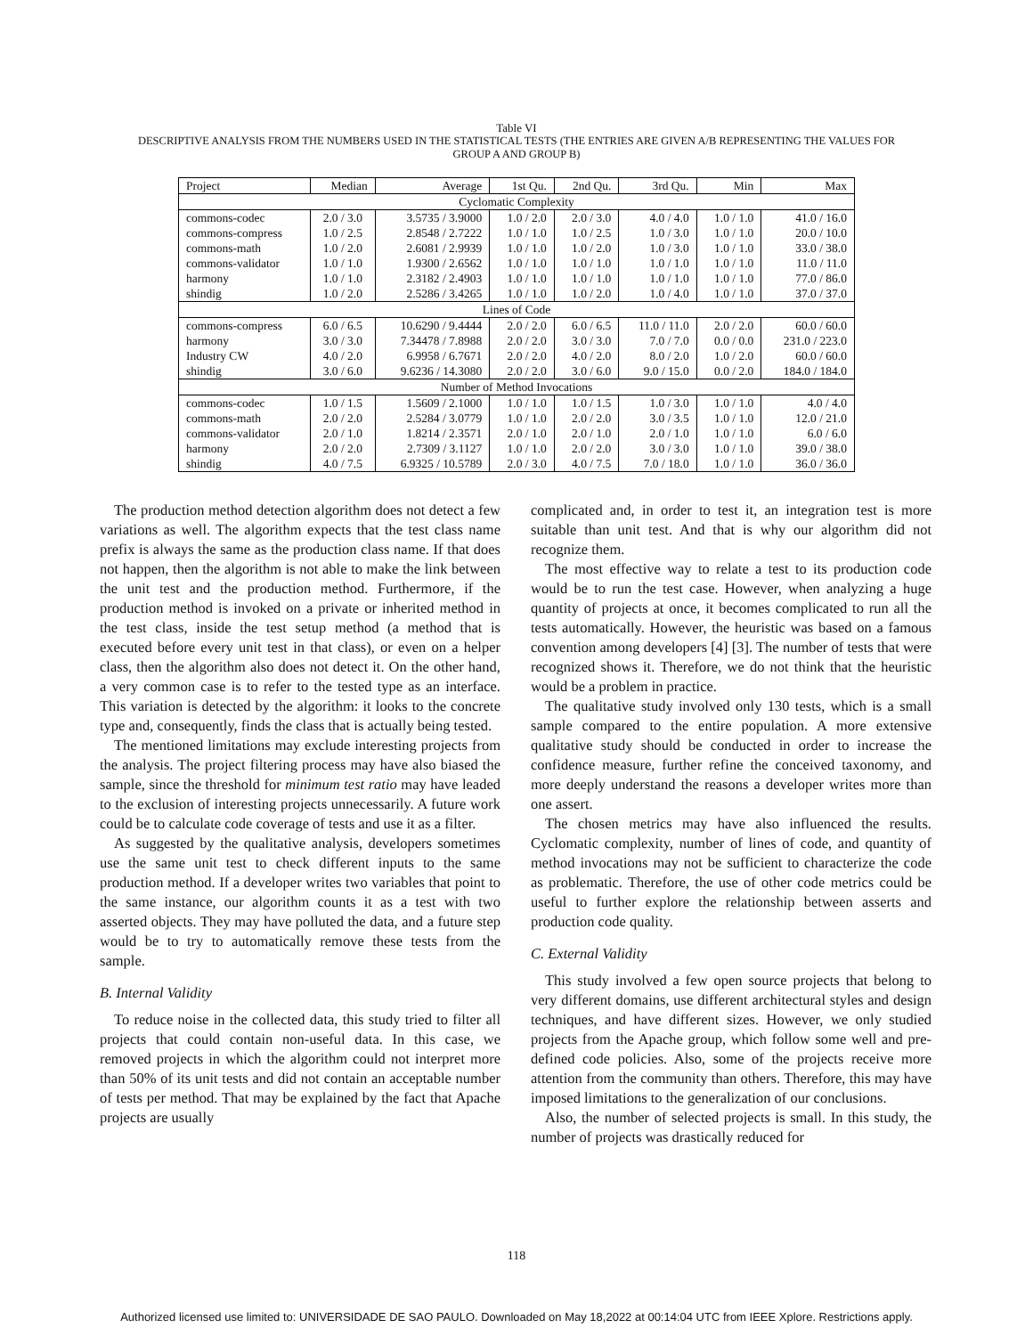Table VI
DESCRIPTIVE ANALYSIS FROM THE NUMBERS USED IN THE STATISTICAL TESTS (THE ENTRIES ARE GIVEN A/B REPRESENTING THE VALUES FOR
GROUP A AND GROUP B)
| Project | Median | Average | 1st Qu. | 2nd Qu. | 3rd Qu. | Min | Max |
| --- | --- | --- | --- | --- | --- | --- | --- |
| Cyclomatic Complexity | | | | | | | |
| commons-codec | 2.0 / 3.0 | 3.5735 / 3.9000 | 1.0 / 2.0 | 2.0 / 3.0 | 4.0 / 4.0 | 1.0 / 1.0 | 41.0 / 16.0 |
| commons-compress | 1.0 / 2.5 | 2.8548 / 2.7222 | 1.0 / 1.0 | 1.0 / 2.5 | 1.0 / 3.0 | 1.0 / 1.0 | 20.0 / 10.0 |
| commons-math | 1.0 / 2.0 | 2.6081 / 2.9939 | 1.0 / 1.0 | 1.0 / 2.0 | 1.0 / 3.0 | 1.0 / 1.0 | 33.0 / 38.0 |
| commons-validator | 1.0 / 1.0 | 1.9300 / 2.6562 | 1.0 / 1.0 | 1.0 / 1.0 | 1.0 / 1.0 | 1.0 / 1.0 | 11.0 / 11.0 |
| harmony | 1.0 / 1.0 | 2.3182 / 2.4903 | 1.0 / 1.0 | 1.0 / 1.0 | 1.0 / 1.0 | 1.0 / 1.0 | 77.0 / 86.0 |
| shindig | 1.0 / 2.0 | 2.5286 / 3.4265 | 1.0 / 1.0 | 1.0 / 2.0 | 1.0 / 4.0 | 1.0 / 1.0 | 37.0 / 37.0 |
| Lines of Code | | | | | | | |
| commons-compress | 6.0 / 6.5 | 10.6290 / 9.4444 | 2.0 / 2.0 | 6.0 / 6.5 | 11.0 / 11.0 | 2.0 / 2.0 | 60.0 / 60.0 |
| harmony | 3.0 / 3.0 | 7.34478 / 7.8988 | 2.0 / 2.0 | 3.0 / 3.0 | 7.0 / 7.0 | 0.0 / 0.0 | 231.0 / 223.0 |
| Industry CW | 4.0 / 2.0 | 6.9958 / 6.7671 | 2.0 / 2.0 | 4.0 / 2.0 | 8.0 / 2.0 | 1.0 / 2.0 | 60.0 / 60.0 |
| shindig | 3.0 / 6.0 | 9.6236 / 14.3080 | 2.0 / 2.0 | 3.0 / 6.0 | 9.0 / 15.0 | 0.0 / 2.0 | 184.0 / 184.0 |
| Number of Method Invocations | | | | | | | |
| commons-codec | 1.0 / 1.5 | 1.5609 / 2.1000 | 1.0 / 1.0 | 1.0 / 1.5 | 1.0 / 3.0 | 1.0 / 1.0 | 4.0 / 4.0 |
| commons-math | 2.0 / 2.0 | 2.5284 / 3.0779 | 1.0 / 1.0 | 2.0 / 2.0 | 3.0 / 3.5 | 1.0 / 1.0 | 12.0 / 21.0 |
| commons-validator | 2.0 / 1.0 | 1.8214 / 2.3571 | 2.0 / 1.0 | 2.0 / 1.0 | 2.0 / 1.0 | 1.0 / 1.0 | 6.0 / 6.0 |
| harmony | 2.0 / 2.0 | 2.7309 / 3.1127 | 1.0 / 1.0 | 2.0 / 2.0 | 3.0 / 3.0 | 1.0 / 1.0 | 39.0 / 38.0 |
| shindig | 4.0 / 7.5 | 6.9325 / 10.5789 | 2.0 / 3.0 | 4.0 / 7.5 | 7.0 / 18.0 | 1.0 / 1.0 | 36.0 / 36.0 |
The production method detection algorithm does not detect a few variations as well. The algorithm expects that the test class name prefix is always the same as the production class name. If that does not happen, then the algorithm is not able to make the link between the unit test and the production method. Furthermore, if the production method is invoked on a private or inherited method in the test class, inside the test setup method (a method that is executed before every unit test in that class), or even on a helper class, then the algorithm also does not detect it. On the other hand, a very common case is to refer to the tested type as an interface. This variation is detected by the algorithm: it looks to the concrete type and, consequently, finds the class that is actually being tested.
The mentioned limitations may exclude interesting projects from the analysis. The project filtering process may have also biased the sample, since the threshold for minimum test ratio may have leaded to the exclusion of interesting projects unnecessarily. A future work could be to calculate code coverage of tests and use it as a filter.
As suggested by the qualitative analysis, developers sometimes use the same unit test to check different inputs to the same production method. If a developer writes two variables that point to the same instance, our algorithm counts it as a test with two asserted objects. They may have polluted the data, and a future step would be to try to automatically remove these tests from the sample.
B. Internal Validity
To reduce noise in the collected data, this study tried to filter all projects that could contain non-useful data. In this case, we removed projects in which the algorithm could not interpret more than 50% of its unit tests and did not contain an acceptable number of tests per method. That may be explained by the fact that Apache projects are usually
complicated and, in order to test it, an integration test is more suitable than unit test. And that is why our algorithm did not recognize them.
The most effective way to relate a test to its production code would be to run the test case. However, when analyzing a huge quantity of projects at once, it becomes complicated to run all the tests automatically. However, the heuristic was based on a famous convention among developers [4] [3]. The number of tests that were recognized shows it. Therefore, we do not think that the heuristic would be a problem in practice.
The qualitative study involved only 130 tests, which is a small sample compared to the entire population. A more extensive qualitative study should be conducted in order to increase the confidence measure, further refine the conceived taxonomy, and more deeply understand the reasons a developer writes more than one assert.
The chosen metrics may have also influenced the results. Cyclomatic complexity, number of lines of code, and quantity of method invocations may not be sufficient to characterize the code as problematic. Therefore, the use of other code metrics could be useful to further explore the relationship between asserts and production code quality.
C. External Validity
This study involved a few open source projects that belong to very different domains, use different architectural styles and design techniques, and have different sizes. However, we only studied projects from the Apache group, which follow some well and pre-defined code policies. Also, some of the projects receive more attention from the community than others. Therefore, this may have imposed limitations to the generalization of our conclusions.
Also, the number of selected projects is small. In this study, the number of projects was drastically reduced for
118
Authorized licensed use limited to: UNIVERSIDADE DE SAO PAULO. Downloaded on May 18,2022 at 00:14:04 UTC from IEEE Xplore. Restrictions apply.